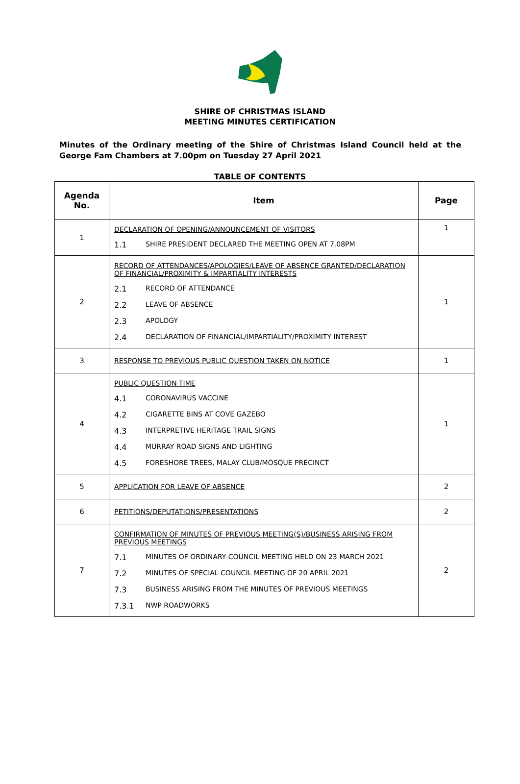SHIRE OF CHRISTMAS ISLAND
MEETING MINUTES CERTIFICATION
Minutes of the Ordinary meeting of the Shire of Christmas Island Council held at the George Fam Chambers at 7.00pm on Tuesday 27 April 2021
TABLE OF CONTENTS
| Agenda No. | Item | Page |
| --- | --- | --- |
| 1 | DECLARATION OF OPENING/ANNOUNCEMENT OF VISITORS 1.1 SHIRE PRESIDENT DECLARED THE MEETING OPEN AT 7.08PM | 1 |
| 2 | RECORD OF ATTENDANCES/APOLOGIES/LEAVE OF ABSENCE GRANTED/DECLARATION OF FINANCIAL/PROXIMITY & IMPARTIALITY INTERESTS 2.1 RECORD OF ATTENDANCE 2.2 LEAVE OF ABSENCE 2.3 APOLOGY 2.4 DECLARATION OF FINANCIAL/IMPARTIALITY/PROXIMITY INTEREST | 1 |
| 3 | RESPONSE TO PREVIOUS PUBLIC QUESTION TAKEN ON NOTICE | 1 |
| 4 | PUBLIC QUESTION TIME 4.1 CORONAVIRUS VACCINE 4.2 CIGARETTE BINS AT COVE GAZEBO 4.3 INTERPRETIVE HERITAGE TRAIL SIGNS 4.4 MURRAY ROAD SIGNS AND LIGHTING 4.5 FORESHORE TREES, MALAY CLUB/MOSQUE PRECINCT | 1 |
| 5 | APPLICATION FOR LEAVE OF ABSENCE | 2 |
| 6 | PETITIONS/DEPUTATIONS/PRESENTATIONS | 2 |
| 7 | CONFIRMATION OF MINUTES OF PREVIOUS MEETING(S)/BUSINESS ARISING FROM PREVIOUS MEETINGS 7.1 MINUTES OF ORDINARY COUNCIL MEETING HELD ON 23 MARCH 2021 7.2 MINUTES OF SPECIAL COUNCIL MEETING OF 20 APRIL 2021 7.3 BUSINESS ARISING FROM THE MINUTES OF PREVIOUS MEETINGS 7.3.1 NWP ROADWORKS | 2 |